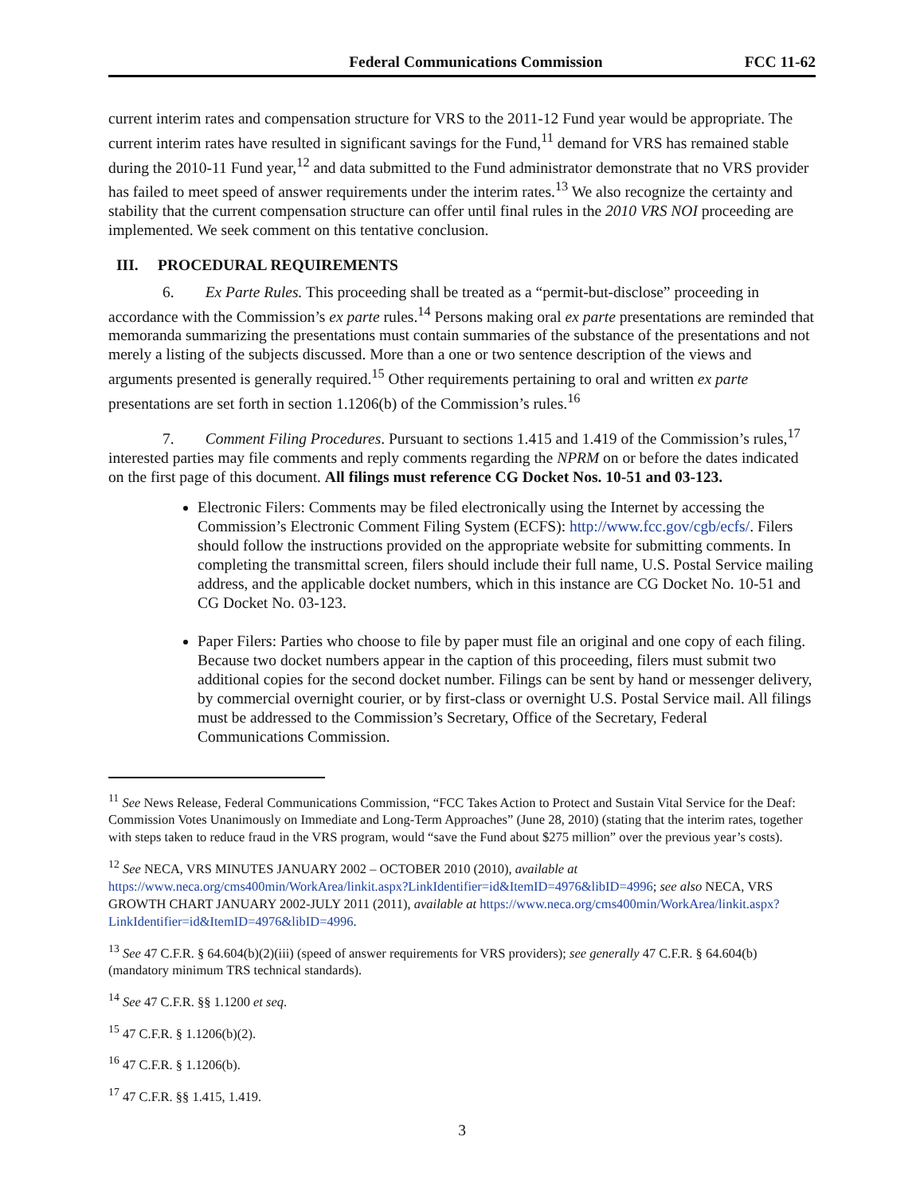Federal Communications Commission FCC 11-62
current interim rates and compensation structure for VRS to the 2011-12 Fund year would be appropriate. The current interim rates have resulted in significant savings for the Fund,<sup>11</sup> demand for VRS has remained stable during the 2010-11 Fund year,<sup>12</sup> and data submitted to the Fund administrator demonstrate that no VRS provider has failed to meet speed of answer requirements under the interim rates.<sup>13</sup> We also recognize the certainty and stability that the current compensation structure can offer until final rules in the 2010 VRS NOI proceeding are implemented. We seek comment on this tentative conclusion.
III. PROCEDURAL REQUIREMENTS
6. Ex Parte Rules. This proceeding shall be treated as a “permit-but-disclose” proceeding in accordance with the Commission’s ex parte rules.<sup>14</sup> Persons making oral ex parte presentations are reminded that memoranda summarizing the presentations must contain summaries of the substance of the presentations and not merely a listing of the subjects discussed. More than a one or two sentence description of the views and arguments presented is generally required.<sup>15</sup> Other requirements pertaining to oral and written ex parte presentations are set forth in section 1.1206(b) of the Commission’s rules.<sup>16</sup>
7. Comment Filing Procedures. Pursuant to sections 1.415 and 1.419 of the Commission’s rules,<sup>17</sup> interested parties may file comments and reply comments regarding the NPRM on or before the dates indicated on the first page of this document. All filings must reference CG Docket Nos. 10-51 and 03-123.
Electronic Filers: Comments may be filed electronically using the Internet by accessing the Commission’s Electronic Comment Filing System (ECFS): http://www.fcc.gov/cgb/ecfs/. Filers should follow the instructions provided on the appropriate website for submitting comments. In completing the transmittal screen, filers should include their full name, U.S. Postal Service mailing address, and the applicable docket numbers, which in this instance are CG Docket No. 10-51 and CG Docket No. 03-123.
Paper Filers: Parties who choose to file by paper must file an original and one copy of each filing. Because two docket numbers appear in the caption of this proceeding, filers must submit two additional copies for the second docket number. Filings can be sent by hand or messenger delivery, by commercial overnight courier, or by first-class or overnight U.S. Postal Service mail. All filings must be addressed to the Commission’s Secretary, Office of the Secretary, Federal Communications Commission.
<sup>11</sup> See News Release, Federal Communications Commission, “FCC Takes Action to Protect and Sustain Vital Service for the Deaf: Commission Votes Unanimously on Immediate and Long-Term Approaches” (June 28, 2010) (stating that the interim rates, together with steps taken to reduce fraud in the VRS program, would “save the Fund about $275 million” over the previous year’s costs).
<sup>12</sup> See NECA, VRS MINUTES JANUARY 2002 – OCTOBER 2010 (2010), available at https://www.neca.org/cms400min/WorkArea/linkit.aspx?LinkIdentifier=id&ItemID=4976&libID=4996; see also NECA, VRS GROWTH CHART JANUARY 2002-JULY 2011 (2011), available at https://www.neca.org/cms400min/WorkArea/linkit.aspx?LinkIdentifier=id&ItemID=4976&libID=4996.
<sup>13</sup> See 47 C.F.R. § 64.604(b)(2)(iii) (speed of answer requirements for VRS providers); see generally 47 C.F.R. § 64.604(b) (mandatory minimum TRS technical standards).
<sup>14</sup> See 47 C.F.R. §§ 1.1200 et seq.
<sup>15</sup> 47 C.F.R. § 1.1206(b)(2).
<sup>16</sup> 47 C.F.R. § 1.1206(b).
<sup>17</sup> 47 C.F.R. §§ 1.415, 1.419.
3